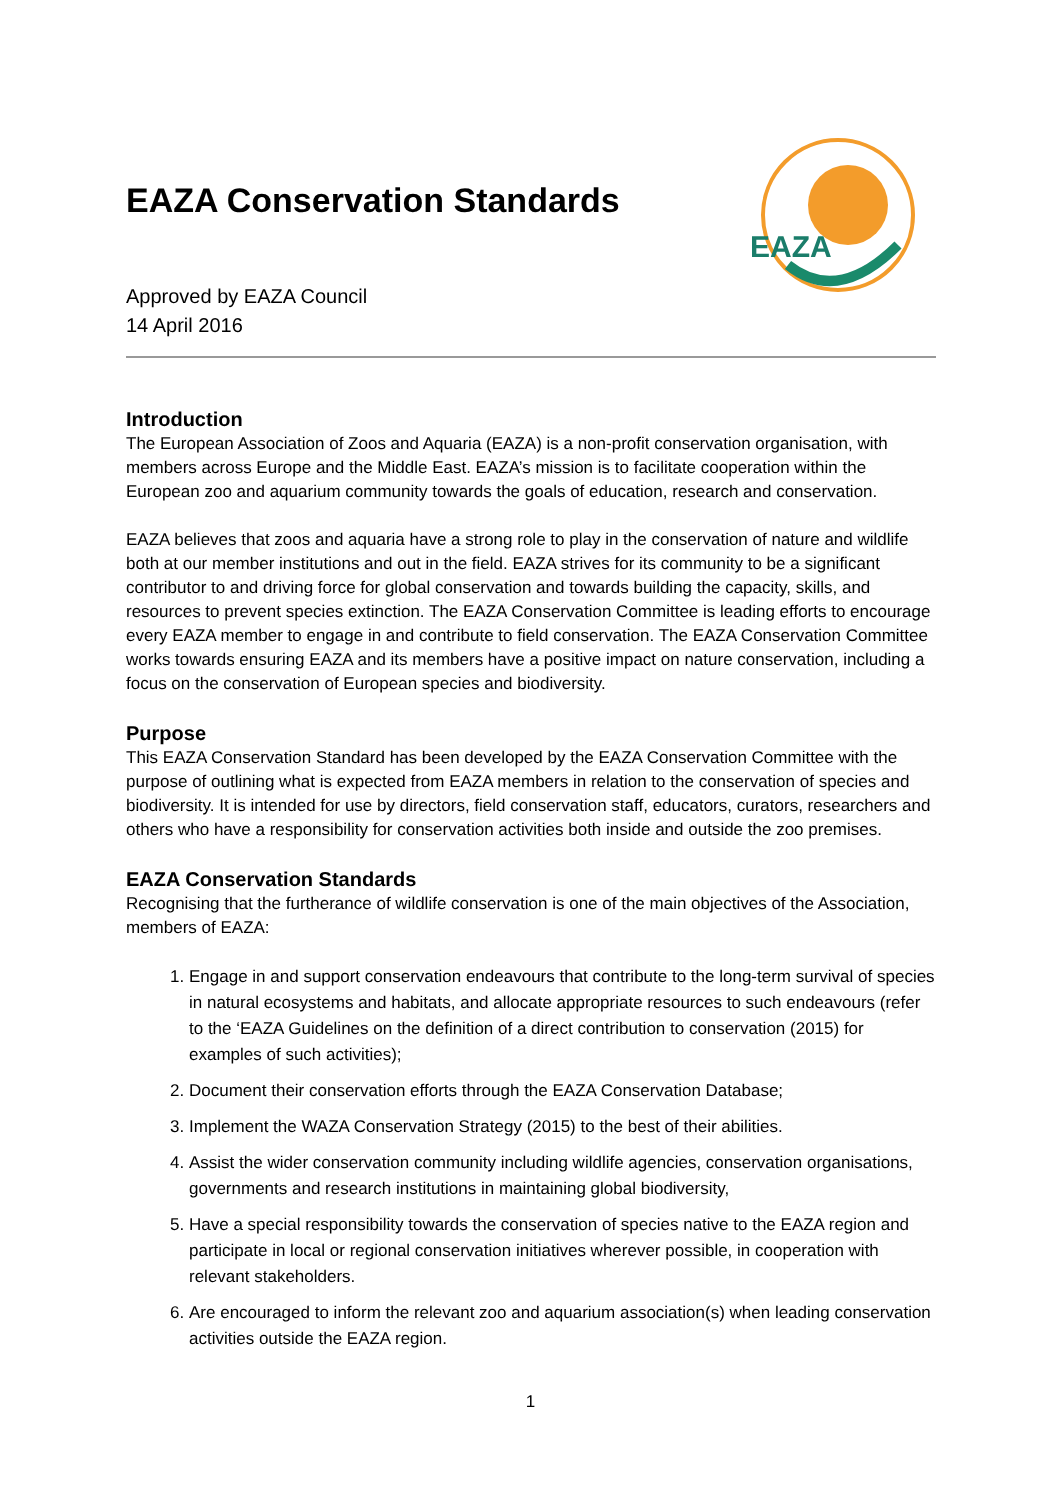EAZA
EAZA Conservation Standards
Approved by EAZA Council
14 April 2016
Introduction
The European Association of Zoos and Aquaria (EAZA) is a non-profit conservation organisation, with members across Europe and the Middle East. EAZA’s mission is to facilitate cooperation within the European zoo and aquarium community towards the goals of education, research and conservation.
EAZA believes that zoos and aquaria have a strong role to play in the conservation of nature and wildlife both at our member institutions and out in the field. EAZA strives for its community to be a significant contributor to and driving force for global conservation and towards building the capacity, skills, and resources to prevent species extinction. The EAZA Conservation Committee is leading efforts to encourage every EAZA member to engage in and contribute to field conservation. The EAZA Conservation Committee works towards ensuring EAZA and its members have a positive impact on nature conservation, including a focus on the conservation of European species and biodiversity.
Purpose
This EAZA Conservation Standard has been developed by the EAZA Conservation Committee with the purpose of outlining what is expected from EAZA members in relation to the conservation of species and biodiversity. It is intended for use by directors, field conservation staff, educators, curators, researchers and others who have a responsibility for conservation activities both inside and outside the zoo premises.
EAZA Conservation Standards
Recognising that the furtherance of wildlife conservation is one of the main objectives of the Association, members of EAZA:
1. Engage in and support conservation endeavours that contribute to the long-term survival of species in natural ecosystems and habitats, and allocate appropriate resources to such endeavours (refer to the ‘EAZA Guidelines on the definition of a direct contribution to conservation (2015) for examples of such activities);
2. Document their conservation efforts through the EAZA Conservation Database;
3. Implement the WAZA Conservation Strategy (2015) to the best of their abilities.
4. Assist the wider conservation community including wildlife agencies, conservation organisations, governments and research institutions in maintaining global biodiversity,
5. Have a special responsibility towards the conservation of species native to the EAZA region and participate in local or regional conservation initiatives wherever possible, in cooperation with relevant stakeholders.
6. Are encouraged to inform the relevant zoo and aquarium association(s) when leading conservation activities outside the EAZA region.
1